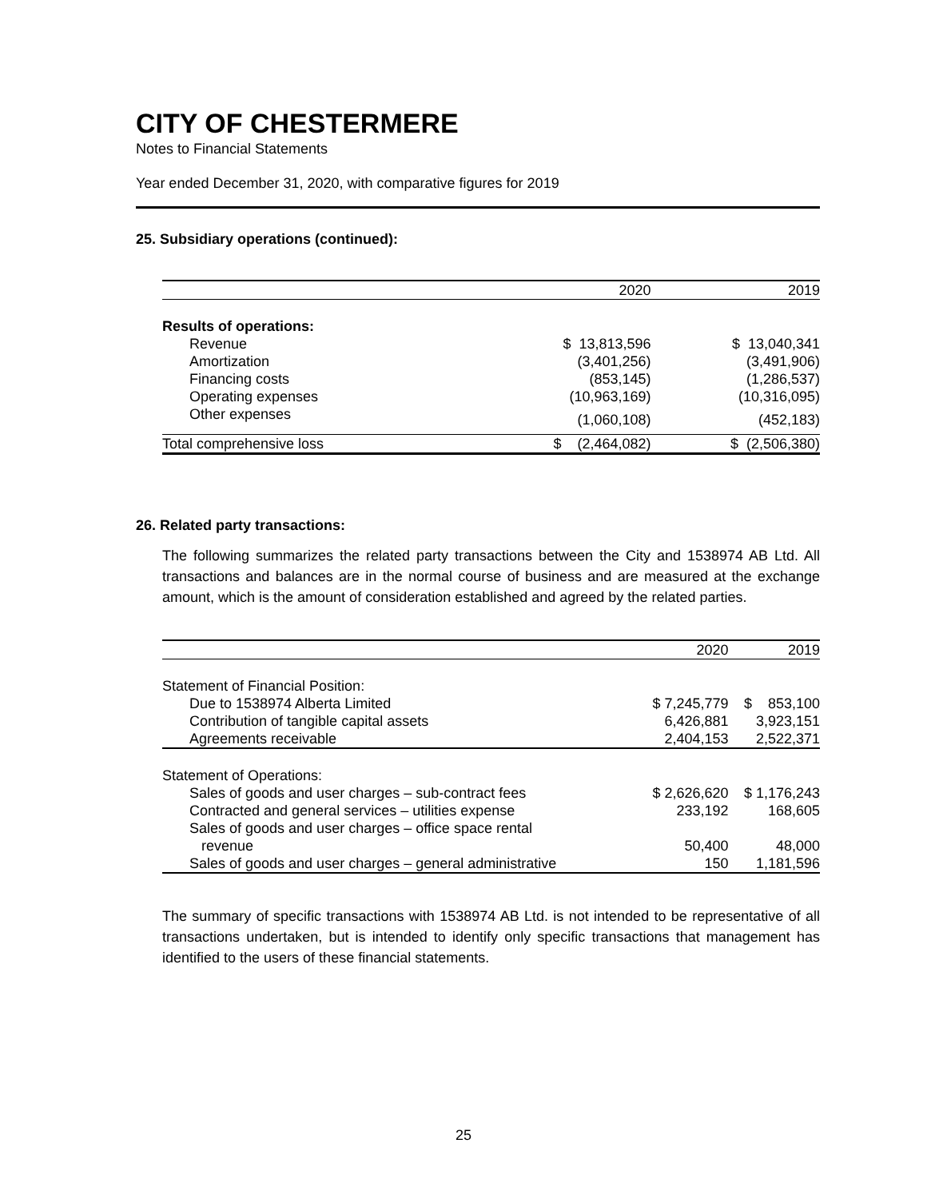CITY OF CHESTERMERE
Notes to Financial Statements
Year ended December 31, 2020, with comparative figures for 2019
25. Subsidiary operations (continued):
| | 2020 | 2019 |
| --- | --- | --- |
| Results of operations: | | |
| Revenue | $ 13,813,596 | $ 13,040,341 |
| Amortization | (3,401,256) | (3,491,906) |
| Financing costs | (853,145) | (1,286,537) |
| Operating expenses | (10,963,169) | (10,316,095) |
| Other expenses | (1,060,108) | (452,183) |
| Total comprehensive loss | $ (2,464,082) | $ (2,506,380) |
26. Related party transactions:
The following summarizes the related party transactions between the City and 1538974 AB Ltd. All transactions and balances are in the normal course of business and are measured at the exchange amount, which is the amount of consideration established and agreed by the related parties.
| | 2020 | 2019 |
| --- | --- | --- |
| Statement of Financial Position: | | |
| Due to 1538974 Alberta Limited | $ 7,245,779 | $ 853,100 |
| Contribution of tangible capital assets | 6,426,881 | 3,923,151 |
| Agreements receivable | 2,404,153 | 2,522,371 |
| Statement of Operations: | | |
| Sales of goods and user charges – sub-contract fees | $ 2,626,620 | $ 1,176,243 |
| Contracted and general services – utilities expense | 233,192 | 168,605 |
| Sales of goods and user charges – office space rental revenue | 50,400 | 48,000 |
| Sales of goods and user charges – general administrative | 150 | 1,181,596 |
The summary of specific transactions with 1538974 AB Ltd. is not intended to be representative of all transactions undertaken, but is intended to identify only specific transactions that management has identified to the users of these financial statements.
25